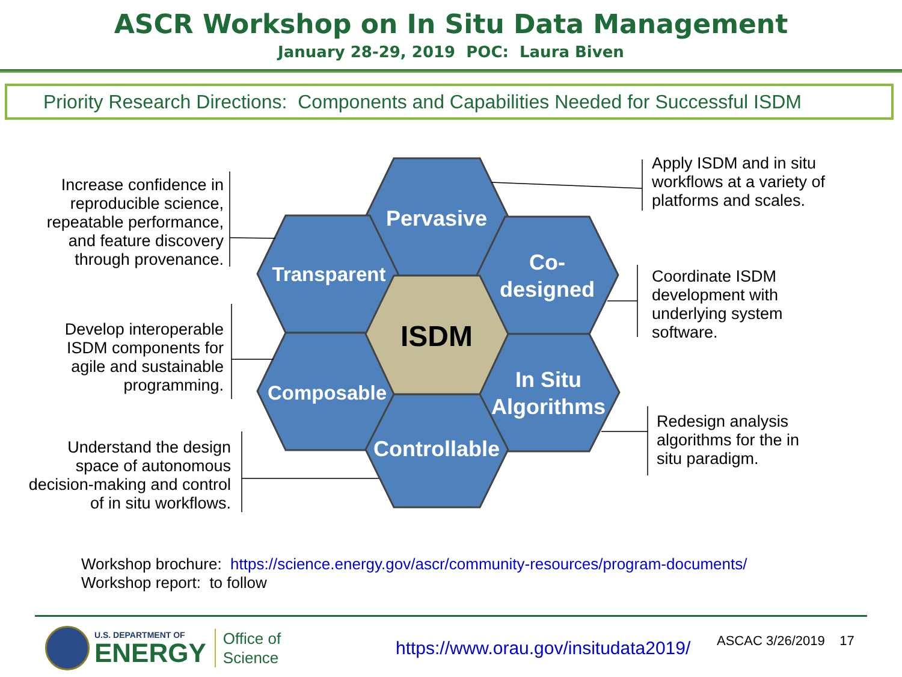ASCR Workshop on In Situ Data Management
January 28-29, 2019 POC: Laura Biven
Priority Research Directions: Components and Capabilities Needed for Successful ISDM
Increase confidence in reproducible science, repeatable performance, and feature discovery through provenance.
Develop interoperable ISDM components for agile and sustainable programming.
Understand the design space of autonomous decision-making and control of in situ workflows.
Pervasive
Transparent
Co-
designed
Composable
In Situ
Algorithms
Controllable
ISDM
Apply ISDM and in situ workflows at a variety of platforms and scales.
Coordinate ISDM development with underlying system software.
Redesign analysis algorithms for the in situ paradigm.
Workshop brochure: https://science.energy.gov/ascr/community-resources/program-documents/
Workshop report: to follow
U.S. DEPARTMENT OF
ENERGY
Office of
Science
https://www.orau.gov/insitudata2019/
ASCAC 3/26/2019 17